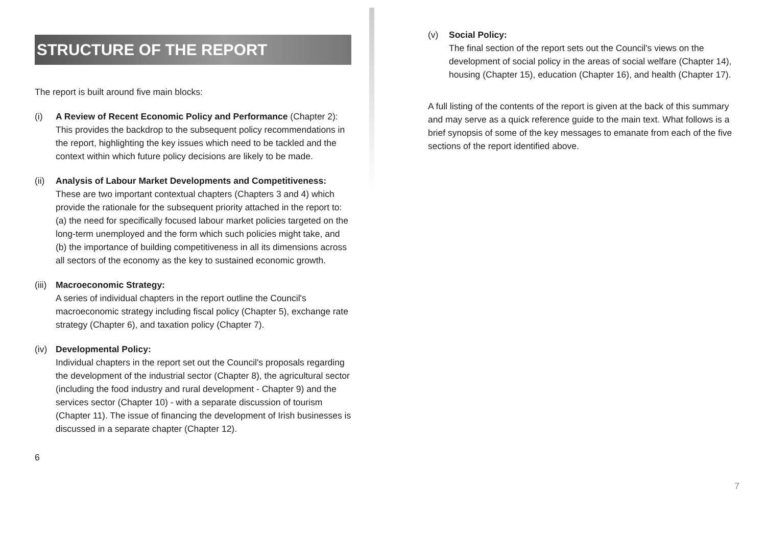STRUCTURE OF THE REPORT
The report is built around five main blocks:
(i) A Review of Recent Economic Policy and Performance (Chapter 2): This provides the backdrop to the subsequent policy recommendations in the report, highlighting the key issues which need to be tackled and the context within which future policy decisions are likely to be made.
(ii)
Analysis of Labour Market Developments and Competitiveness:
These are two important contextual chapters (Chapters 3 and 4) which provide the rationale for the subsequent priority attached in the report to: (a) the need for specifically focused labour market policies targeted on the long-term unemployed and the form which such policies might take, and (b) the importance of building competitiveness in all its dimensions across all sectors of the economy as the key to sustained economic growth.
(iii)
Macroeconomic Strategy:
A series of individual chapters in the report outline the Council's macroeconomic strategy including fiscal policy (Chapter 5), exchange rate strategy (Chapter 6), and taxation policy (Chapter 7).
(iv)
Developmental Policy:
Individual chapters in the report set out the Council's proposals regarding the development of the industrial sector (Chapter 8), the agricultural sector (including the food industry and rural development - Chapter 9) and the services sector (Chapter 10) - with a separate discussion of tourism (Chapter 11). The issue of financing the development of Irish businesses is discussed in a separate chapter (Chapter 12).
6
(v) Social Policy:
The final section of the report sets out the Council's views on the development of social policy in the areas of social welfare (Chapter 14), housing (Chapter 15), education (Chapter 16), and health (Chapter 17).
A full listing of the contents of the report is given at the back of this summary and may serve as a quick reference guide to the main text. What follows is a brief synopsis of some of the key messages to emanate from each of the five sections of the report identified above.
7